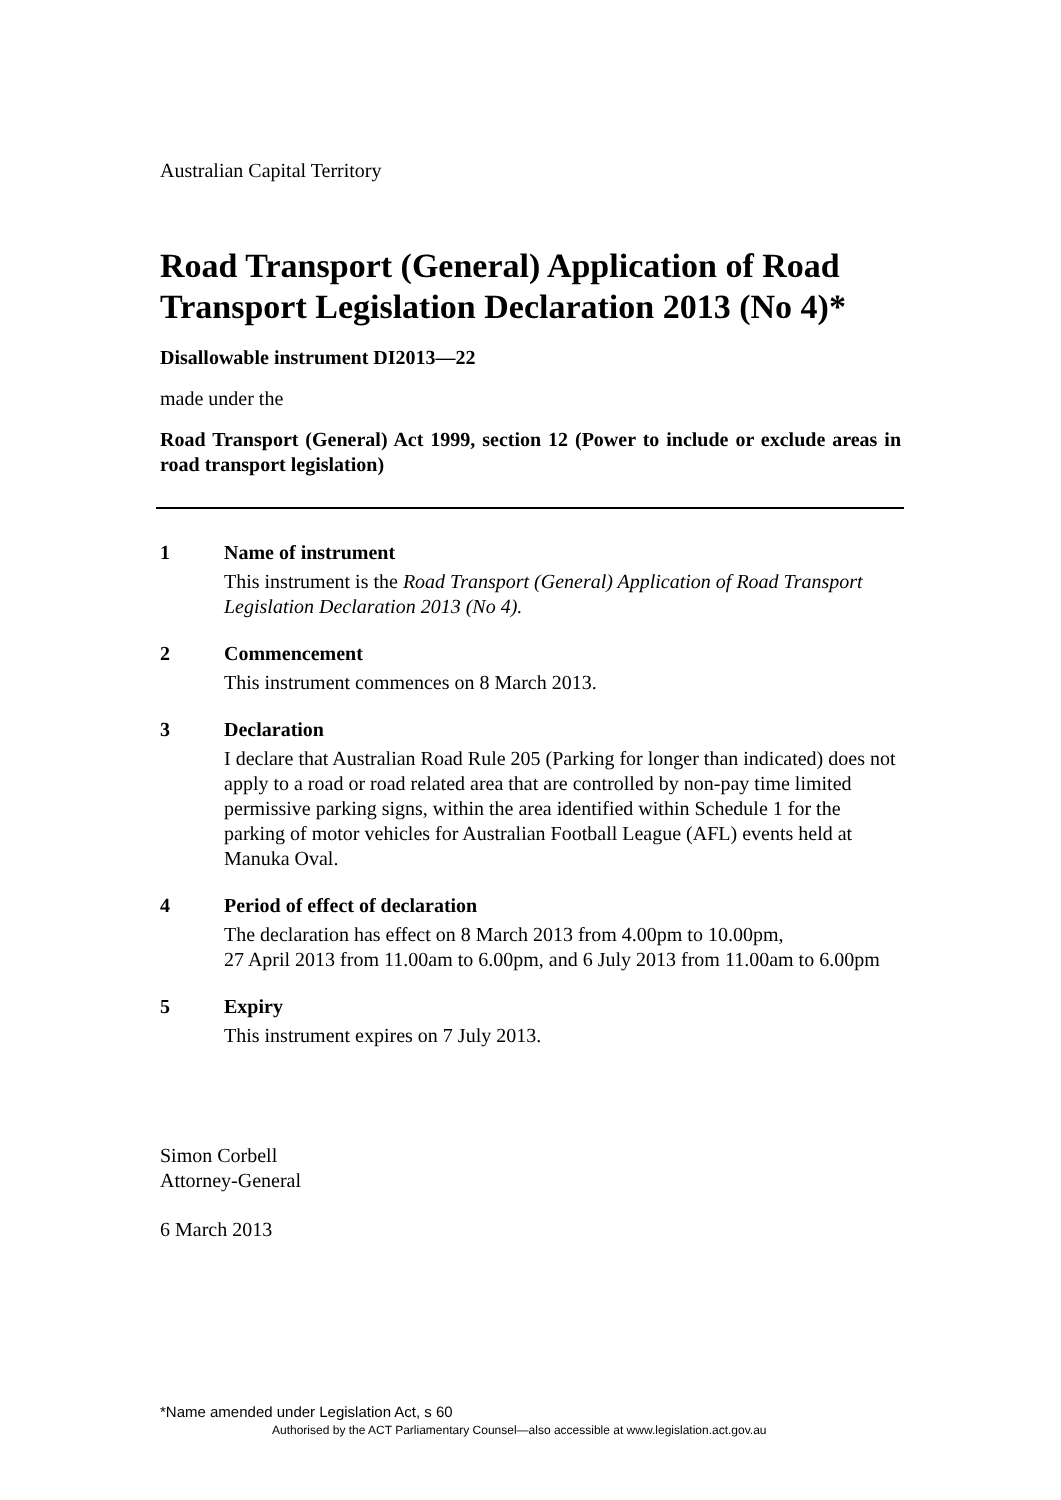Australian Capital Territory
Road Transport (General) Application of Road Transport Legislation Declaration 2013 (No 4)*
Disallowable instrument DI2013—22
made under the
Road Transport (General) Act 1999, section 12 (Power to include or exclude areas in road transport legislation)
1 Name of instrument
This instrument is the Road Transport (General) Application of Road Transport Legislation Declaration 2013 (No 4).
2 Commencement
This instrument commences on 8 March 2013.
3 Declaration
I declare that Australian Road Rule 205 (Parking for longer than indicated) does not apply to a road or road related area that are controlled by non-pay time limited permissive parking signs, within the area identified within Schedule 1 for the parking of motor vehicles for Australian Football League (AFL) events held at Manuka Oval.
4 Period of effect of declaration
The declaration has effect on 8 March 2013 from 4.00pm to 10.00pm,
27 April 2013 from 11.00am to 6.00pm, and 6 July 2013 from 11.00am to 6.00pm
5 Expiry
This instrument expires on 7 July 2013.
Simon Corbell
Attorney-General
6 March 2013
*Name amended under Legislation Act, s 60
Authorised by the ACT Parliamentary Counsel—also accessible at www.legislation.act.gov.au